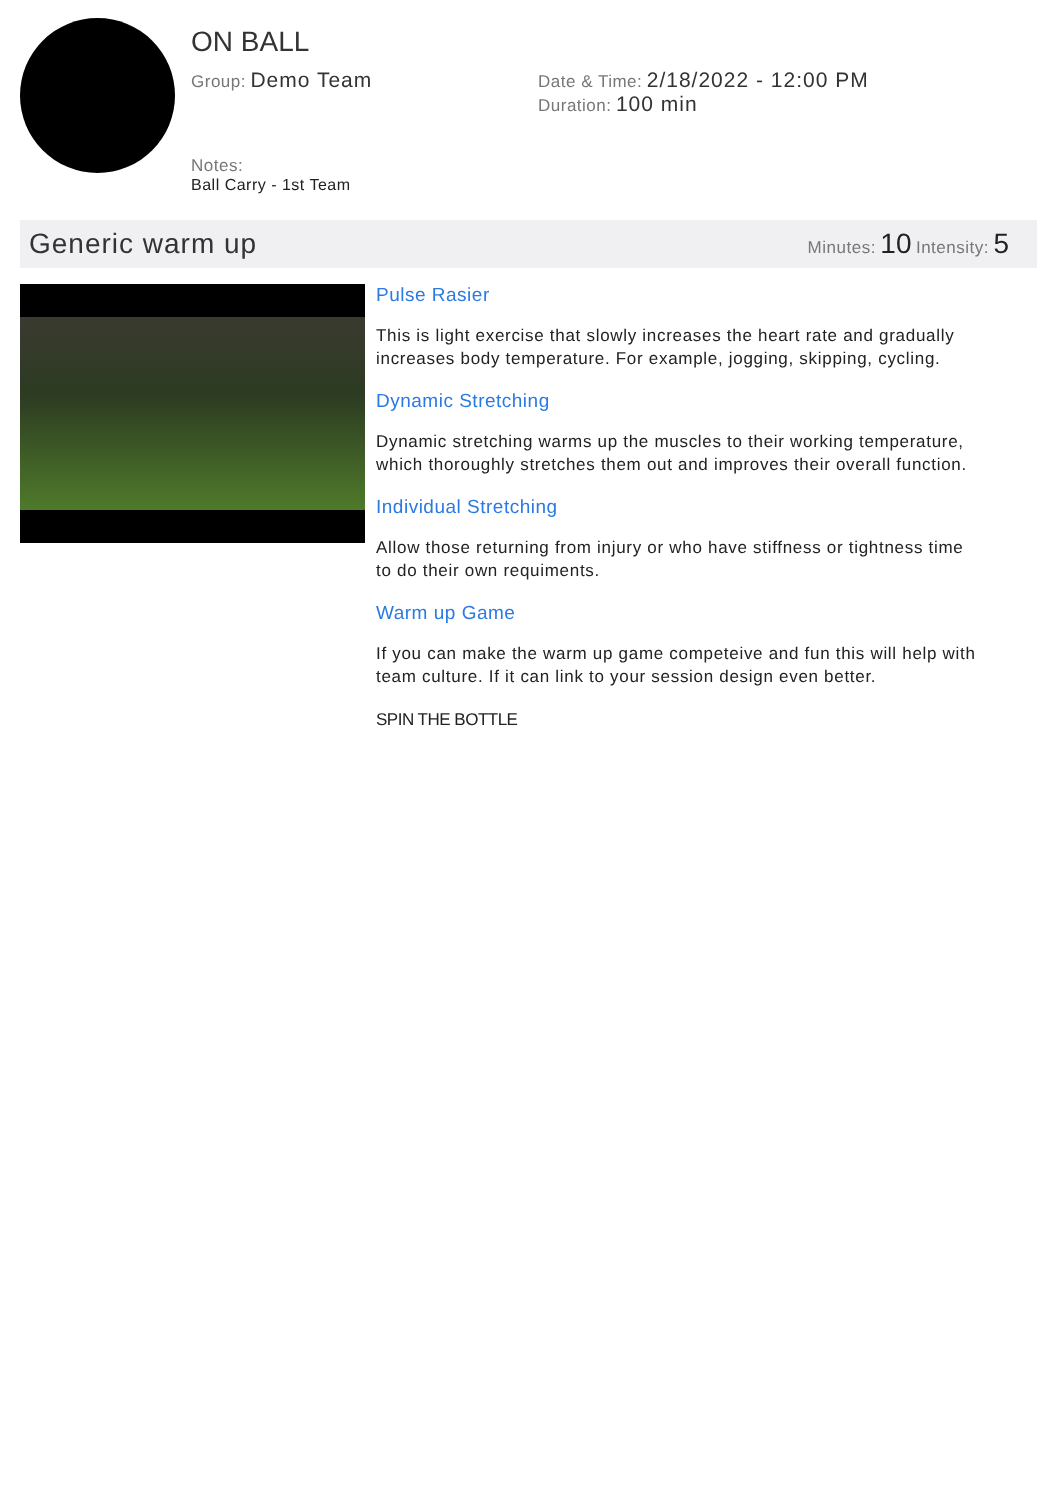ON BALL
Group: Demo Team
Date & Time: 2/18/2022 - 12:00 PM
Duration: 100 min
Notes:
Ball Carry - 1st Team
Generic warm up
Minutes: 10 Intensity: 5
Pulse Rasier
This is light exercise that slowly increases the heart rate and gradually increases body temperature. For example, jogging, skipping, cycling.
Dynamic Stretching
Dynamic stretching warms up the muscles to their working temperature, which thoroughly stretches them out and improves their overall function.
Individual Stretching
Allow those returning from injury or who have stiffness or tightness time to do their own requiments.
Warm up Game
If you can make the warm up game competeive and fun this will help with team culture. If it can link to your session design even better.
SPIN THE BOTTLE